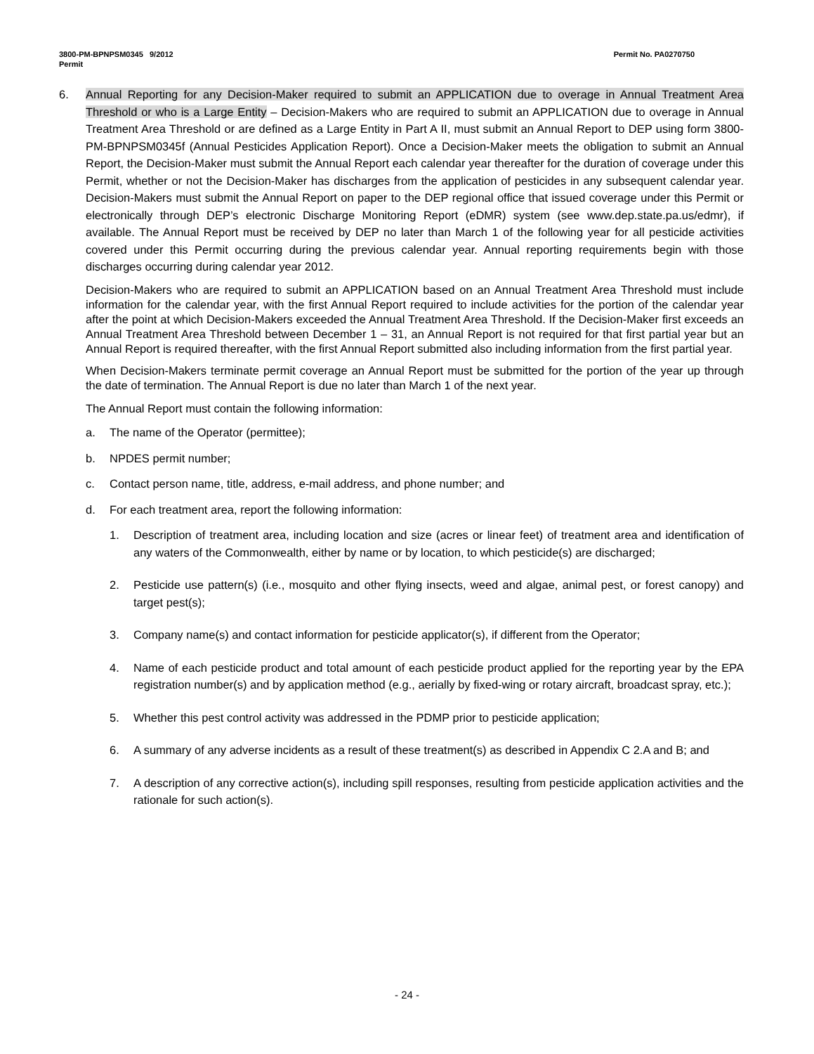3800-PM-BPNPSM0345 9/2012
Permit
Permit No. PA0270750
6. Annual Reporting for any Decision-Maker required to submit an APPLICATION due to overage in Annual Treatment Area Threshold or who is a Large Entity – Decision-Makers who are required to submit an APPLICATION due to overage in Annual Treatment Area Threshold or are defined as a Large Entity in Part A II, must submit an Annual Report to DEP using form 3800-PM-BPNPSM0345f (Annual Pesticides Application Report). Once a Decision-Maker meets the obligation to submit an Annual Report, the Decision-Maker must submit the Annual Report each calendar year thereafter for the duration of coverage under this Permit, whether or not the Decision-Maker has discharges from the application of pesticides in any subsequent calendar year. Decision-Makers must submit the Annual Report on paper to the DEP regional office that issued coverage under this Permit or electronically through DEP’s electronic Discharge Monitoring Report (eDMR) system (see www.dep.state.pa.us/edmr), if available. The Annual Report must be received by DEP no later than March 1 of the following year for all pesticide activities covered under this Permit occurring during the previous calendar year. Annual reporting requirements begin with those discharges occurring during calendar year 2012.
Decision-Makers who are required to submit an APPLICATION based on an Annual Treatment Area Threshold must include information for the calendar year, with the first Annual Report required to include activities for the portion of the calendar year after the point at which Decision-Makers exceeded the Annual Treatment Area Threshold. If the Decision-Maker first exceeds an Annual Treatment Area Threshold between December 1 – 31, an Annual Report is not required for that first partial year but an Annual Report is required thereafter, with the first Annual Report submitted also including information from the first partial year.
When Decision-Makers terminate permit coverage an Annual Report must be submitted for the portion of the year up through the date of termination. The Annual Report is due no later than March 1 of the next year.
The Annual Report must contain the following information:
a. The name of the Operator (permittee);
b. NPDES permit number;
c. Contact person name, title, address, e-mail address, and phone number; and
d. For each treatment area, report the following information:
1. Description of treatment area, including location and size (acres or linear feet) of treatment area and identification of any waters of the Commonwealth, either by name or by location, to which pesticide(s) are discharged;
2. Pesticide use pattern(s) (i.e., mosquito and other flying insects, weed and algae, animal pest, or forest canopy) and target pest(s);
3. Company name(s) and contact information for pesticide applicator(s), if different from the Operator;
4. Name of each pesticide product and total amount of each pesticide product applied for the reporting year by the EPA registration number(s) and by application method (e.g., aerially by fixed-wing or rotary aircraft, broadcast spray, etc.);
5. Whether this pest control activity was addressed in the PDMP prior to pesticide application;
6. A summary of any adverse incidents as a result of these treatment(s) as described in Appendix C 2.A and B; and
7. A description of any corrective action(s), including spill responses, resulting from pesticide application activities and the rationale for such action(s).
- 24 -